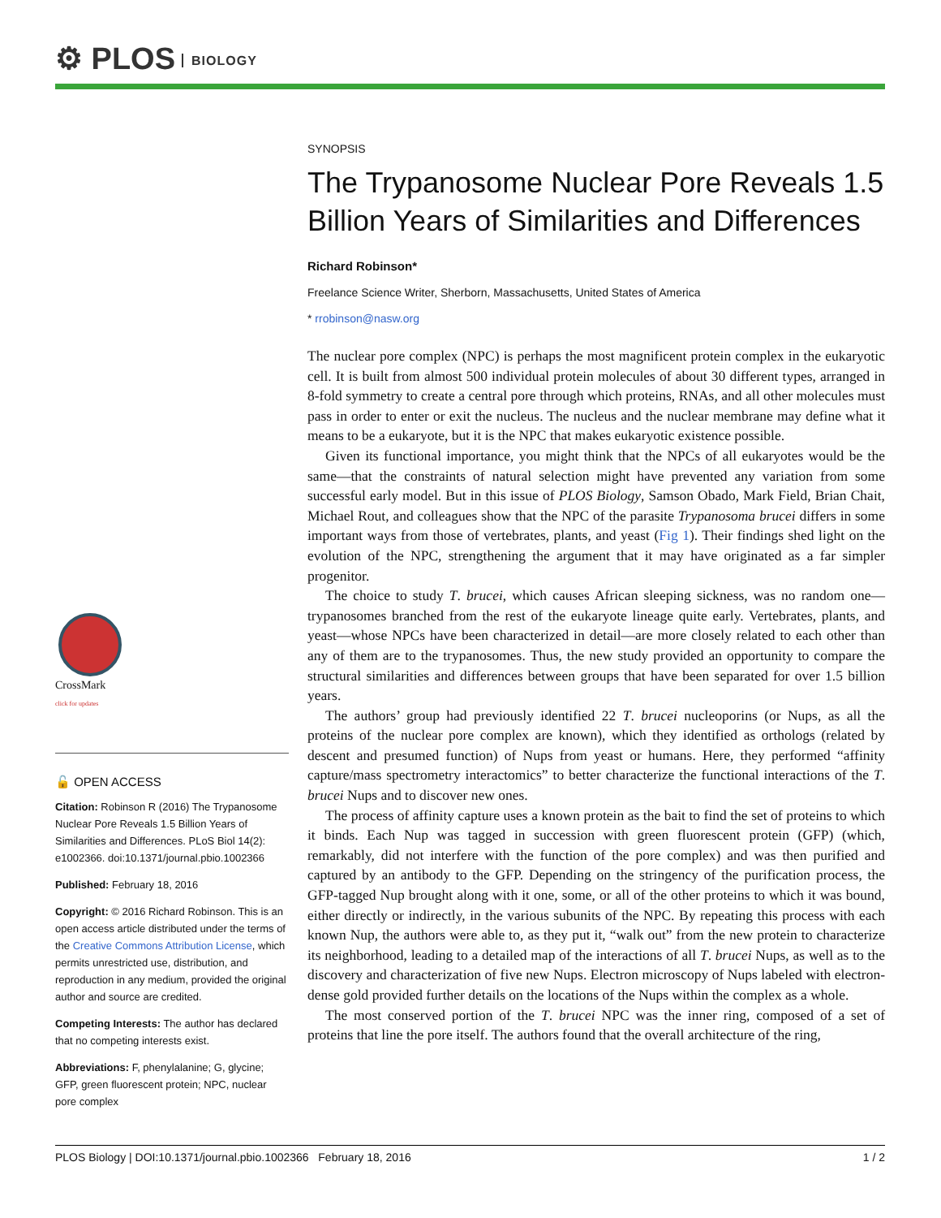⚙ PLOS BIOLOGY
SYNOPSIS
The Trypanosome Nuclear Pore Reveals 1.5 Billion Years of Similarities and Differences
Richard Robinson*
Freelance Science Writer, Sherborn, Massachusetts, United States of America
* rrobinson@nasw.org
The nuclear pore complex (NPC) is perhaps the most magnificent protein complex in the eukaryotic cell. It is built from almost 500 individual protein molecules of about 30 different types, arranged in 8-fold symmetry to create a central pore through which proteins, RNAs, and all other molecules must pass in order to enter or exit the nucleus. The nucleus and the nuclear membrane may define what it means to be a eukaryote, but it is the NPC that makes eukaryotic existence possible.
Given its functional importance, you might think that the NPCs of all eukaryotes would be the same—that the constraints of natural selection might have prevented any variation from some successful early model. But in this issue of PLOS Biology, Samson Obado, Mark Field, Brian Chait, Michael Rout, and colleagues show that the NPC of the parasite Trypanosoma brucei differs in some important ways from those of vertebrates, plants, and yeast (Fig 1). Their findings shed light on the evolution of the NPC, strengthening the argument that it may have originated as a far simpler progenitor.
The choice to study T. brucei, which causes African sleeping sickness, was no random one—trypanosomes branched from the rest of the eukaryote lineage quite early. Vertebrates, plants, and yeast—whose NPCs have been characterized in detail—are more closely related to each other than any of them are to the trypanosomes. Thus, the new study provided an opportunity to compare the structural similarities and differences between groups that have been separated for over 1.5 billion years.
The authors’ group had previously identified 22 T. brucei nucleoporins (or Nups, as all the proteins of the nuclear pore complex are known), which they identified as orthologs (related by descent and presumed function) of Nups from yeast or humans. Here, they performed “affinity capture/mass spectrometry interactomics” to better characterize the functional interactions of the T. brucei Nups and to discover new ones.
The process of affinity capture uses a known protein as the bait to find the set of proteins to which it binds. Each Nup was tagged in succession with green fluorescent protein (GFP) (which, remarkably, did not interfere with the function of the pore complex) and was then purified and captured by an antibody to the GFP. Depending on the stringency of the purification process, the GFP-tagged Nup brought along with it one, some, or all of the other proteins to which it was bound, either directly or indirectly, in the various subunits of the NPC. By repeating this process with each known Nup, the authors were able to, as they put it, “walk out” from the new protein to characterize its neighborhood, leading to a detailed map of the interactions of all T. brucei Nups, as well as to the discovery and characterization of five new Nups. Electron microscopy of Nups labeled with electron-dense gold provided further details on the locations of the Nups within the complex as a whole.
The most conserved portion of the T. brucei NPC was the inner ring, composed of a set of proteins that line the pore itself. The authors found that the overall architecture of the ring,
CrossMark
click for updates
🔓 OPEN ACCESS
Citation: Robinson R (2016) The Trypanosome Nuclear Pore Reveals 1.5 Billion Years of Similarities and Differences. PLoS Biol 14(2): e1002366. doi:10.1371/journal.pbio.1002366
Published: February 18, 2016
Copyright: © 2016 Richard Robinson. This is an open access article distributed under the terms of the Creative Commons Attribution License, which permits unrestricted use, distribution, and reproduction in any medium, provided the original author and source are credited.
Competing Interests: The author has declared that no competing interests exist.
Abbreviations: F, phenylalanine; G, glycine; GFP, green fluorescent protein; NPC, nuclear pore complex
PLOS Biology | DOI:10.1371/journal.pbio.1002366 February 18, 2016 1 / 2